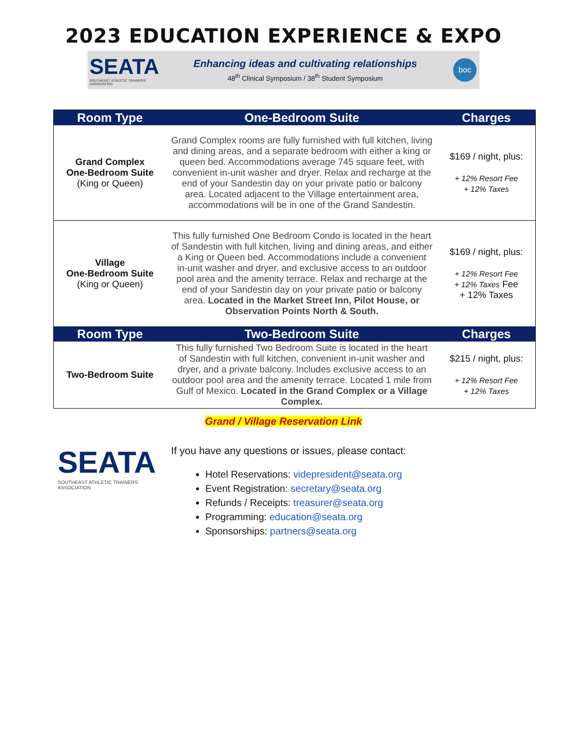2023 EDUCATION EXPERIENCE & EXPO
SEATA
SOUTHEAST ATHLETIC TRAINERS' ASSOCIATION
Enhancing ideas and cultivating relationships
48<sup>th</sup> Clinical Symposium / 38<sup>th</sup> Student Symposium
boc
| Room Type | One-Bedroom Suite | Charges |
| --- | --- | --- |
| Grand Complex One-Bedroom Suite (King or Queen) | Grand Complex rooms are fully furnished with full kitchen, living and dining areas, and a separate bedroom with either a king or queen bed. Accommodations average 745 square feet, with convenient in-unit washer and dryer. Relax and recharge at the end of your Sandestin day on your private patio or balcony area. Located adjacent to the Village entertainment area, accommodations will be in one of the Grand Sandestin. | $169 / night, plus: + 12% Resort Fee + 12% Taxes |
| Village One-Bedroom Suite (King or Queen) | This fully furnished One Bedroom Condo is located in the heart of Sandestin with full kitchen, living and dining areas, and either a King or Queen bed. Accommodations include a convenient in-unit washer and dryer, and exclusive access to an outdoor pool area and the amenity terrace. Relax and recharge at the end of your Sandestin day on your private patio or balcony area. Located in the Market Street Inn, Pilot House, or Observation Points North & South. | $169 / night, plus: + 12% Resort Fee + 12% Taxes Fee + 12% Taxes |
| Room Type | Two-Bedroom Suite | Charges |
| Two-Bedroom Suite | This fully furnished Two Bedroom Suite is located in the heart of Sandestin with full kitchen, convenient in-unit washer and dryer, and a private balcony. Includes exclusive access to an outdoor pool area and the amenity terrace. Located 1 mile from Gulf of Mexico. Located in the Grand Complex or a Village Complex. | $215 / night, plus: + 12% Resort Fee + 12% Taxes |
Grand / Village Reservation Link
SEATA
SOUTHEAST ATHLETIC TRAINERS' ASSOCIATION
If you have any questions or issues, please contact:
Hotel Reservations: videpresident@seata.org
Event Registration: secretary@seata.org
Refunds / Receipts: treasurer@seata.org
Programming: education@seata.org
Sponsorships: partners@seata.org